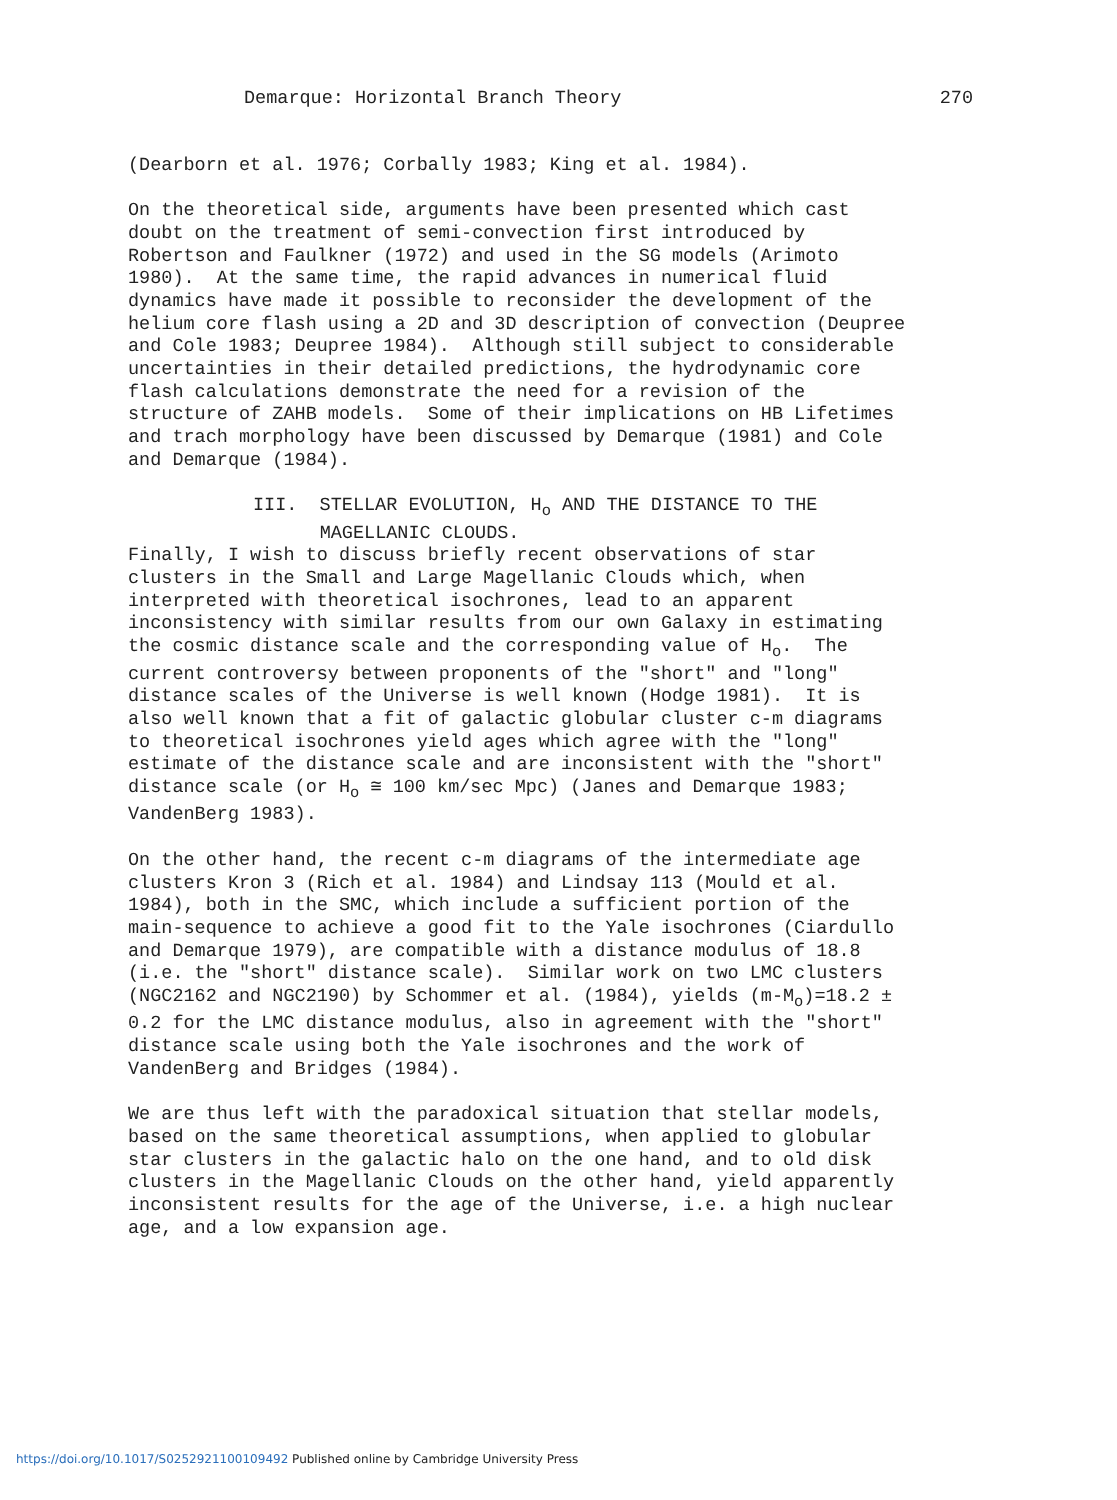Demarque: Horizontal Branch Theory 270
(Dearborn et al. 1976; Corbally 1983; King et al. 1984).
On the theoretical side, arguments have been presented which cast doubt on the treatment of semi-convection first introduced by Robertson and Faulkner (1972) and used in the SG models (Arimoto 1980). At the same time, the rapid advances in numerical fluid dynamics have made it possible to reconsider the development of the helium core flash using a 2D and 3D description of convection (Deupree and Cole 1983; Deupree 1984). Although still subject to considerable uncertainties in their detailed predictions, the hydrodynamic core flash calculations demonstrate the need for a revision of the structure of ZAHB models. Some of their implications on HB Lifetimes and trach morphology have been discussed by Demarque (1981) and Cole and Demarque (1984).
III. STELLAR EVOLUTION, H<sub>o</sub> AND THE DISTANCE TO THE MAGELLANIC CLOUDS.
Finally, I wish to discuss briefly recent observations of star clusters in the Small and Large Magellanic Clouds which, when interpreted with theoretical isochrones, lead to an apparent inconsistency with similar results from our own Galaxy in estimating the cosmic distance scale and the corresponding value of H<sub>o</sub>. The current controversy between proponents of the "short" and "long" distance scales of the Universe is well known (Hodge 1981). It is also well known that a fit of galactic globular cluster c-m diagrams to theoretical isochrones yield ages which agree with the "long" estimate of the distance scale and are inconsistent with the "short" distance scale (or H<sub>o</sub> ≅ 100 km/sec Mpc) (Janes and Demarque 1983; VandenBerg 1983).
On the other hand, the recent c-m diagrams of the intermediate age clusters Kron 3 (Rich et al. 1984) and Lindsay 113 (Mould et al. 1984), both in the SMC, which include a sufficient portion of the main-sequence to achieve a good fit to the Yale isochrones (Ciardullo and Demarque 1979), are compatible with a distance modulus of 18.8 (i.e. the "short" distance scale). Similar work on two LMC clusters (NGC2162 and NGC2190) by Schommer et al. (1984), yields (m-M<sub>o</sub>)=18.2 ± 0.2 for the LMC distance modulus, also in agreement with the "short" distance scale using both the Yale isochrones and the work of VandenBerg and Bridges (1984).
We are thus left with the paradoxical situation that stellar models, based on the same theoretical assumptions, when applied to globular star clusters in the galactic halo on the one hand, and to old disk clusters in the Magellanic Clouds on the other hand, yield apparently inconsistent results for the age of the Universe, i.e. a high nuclear age, and a low expansion age.
https://doi.org/10.1017/S0252921100109492 Published online by Cambridge University Press